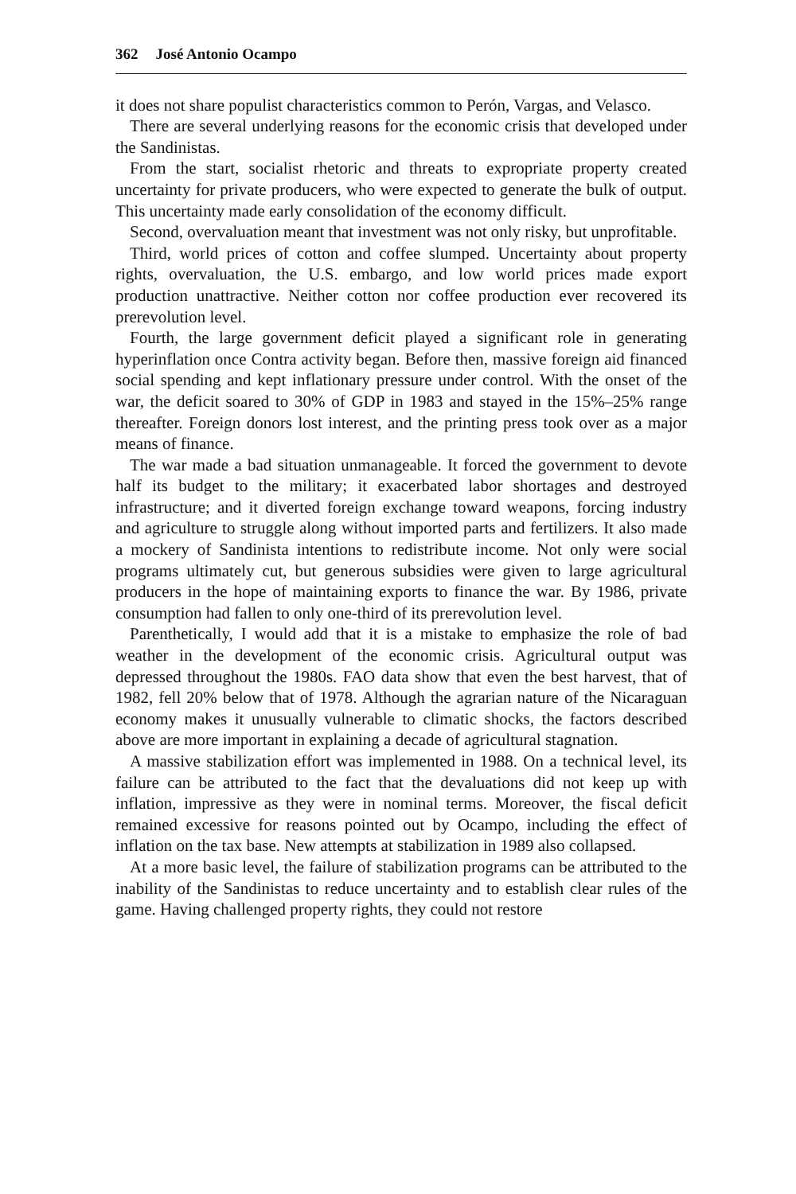362 José Antonio Ocampo
it does not share populist characteristics common to Perón, Vargas, and Velasco.
There are several underlying reasons for the economic crisis that developed under the Sandinistas.
From the start, socialist rhetoric and threats to expropriate property created uncertainty for private producers, who were expected to generate the bulk of output. This uncertainty made early consolidation of the economy difficult.
Second, overvaluation meant that investment was not only risky, but unprofitable.
Third, world prices of cotton and coffee slumped. Uncertainty about property rights, overvaluation, the U.S. embargo, and low world prices made export production unattractive. Neither cotton nor coffee production ever recovered its prerevolution level.
Fourth, the large government deficit played a significant role in generating hyperinflation once Contra activity began. Before then, massive foreign aid financed social spending and kept inflationary pressure under control. With the onset of the war, the deficit soared to 30% of GDP in 1983 and stayed in the 15%–25% range thereafter. Foreign donors lost interest, and the printing press took over as a major means of finance.
The war made a bad situation unmanageable. It forced the government to devote half its budget to the military; it exacerbated labor shortages and destroyed infrastructure; and it diverted foreign exchange toward weapons, forcing industry and agriculture to struggle along without imported parts and fertilizers. It also made a mockery of Sandinista intentions to redistribute income. Not only were social programs ultimately cut, but generous subsidies were given to large agricultural producers in the hope of maintaining exports to finance the war. By 1986, private consumption had fallen to only one-third of its prerevolution level.
Parenthetically, I would add that it is a mistake to emphasize the role of bad weather in the development of the economic crisis. Agricultural output was depressed throughout the 1980s. FAO data show that even the best harvest, that of 1982, fell 20% below that of 1978. Although the agrarian nature of the Nicaraguan economy makes it unusually vulnerable to climatic shocks, the factors described above are more important in explaining a decade of agricultural stagnation.
A massive stabilization effort was implemented in 1988. On a technical level, its failure can be attributed to the fact that the devaluations did not keep up with inflation, impressive as they were in nominal terms. Moreover, the fiscal deficit remained excessive for reasons pointed out by Ocampo, including the effect of inflation on the tax base. New attempts at stabilization in 1989 also collapsed.
At a more basic level, the failure of stabilization programs can be attributed to the inability of the Sandinistas to reduce uncertainty and to establish clear rules of the game. Having challenged property rights, they could not restore